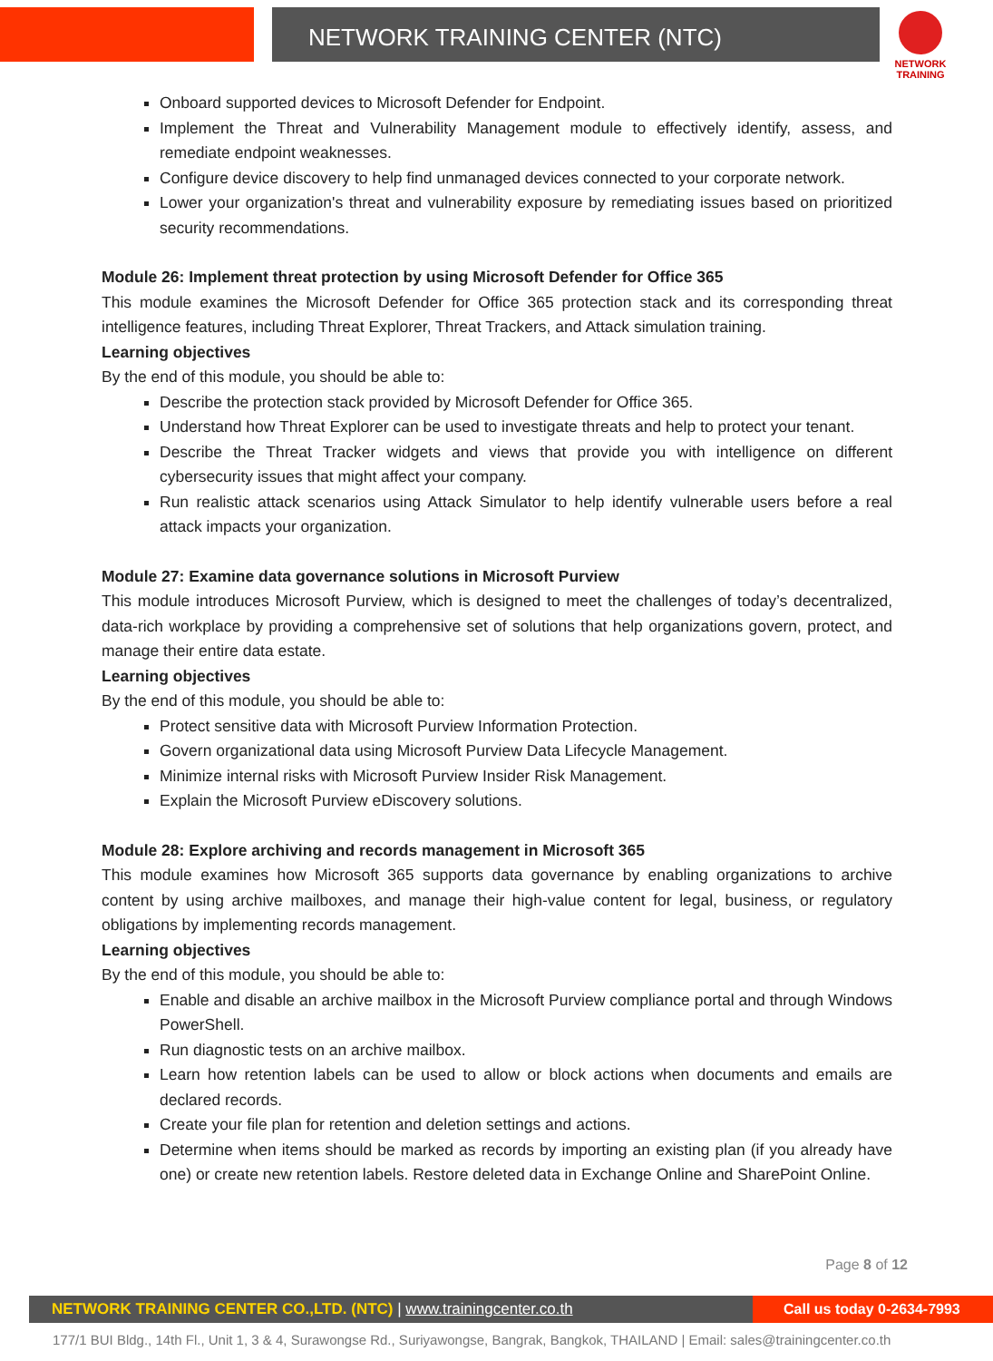NETWORK TRAINING CENTER (NTC)
NETWORK TRAINING
Onboard supported devices to Microsoft Defender for Endpoint.
Implement the Threat and Vulnerability Management module to effectively identify, assess, and remediate endpoint weaknesses.
Configure device discovery to help find unmanaged devices connected to your corporate network.
Lower your organization's threat and vulnerability exposure by remediating issues based on prioritized security recommendations.
Module 26: Implement threat protection by using Microsoft Defender for Office 365
This module examines the Microsoft Defender for Office 365 protection stack and its corresponding threat intelligence features, including Threat Explorer, Threat Trackers, and Attack simulation training.
Learning objectives
By the end of this module, you should be able to:
Describe the protection stack provided by Microsoft Defender for Office 365.
Understand how Threat Explorer can be used to investigate threats and help to protect your tenant.
Describe the Threat Tracker widgets and views that provide you with intelligence on different cybersecurity issues that might affect your company.
Run realistic attack scenarios using Attack Simulator to help identify vulnerable users before a real attack impacts your organization.
Module 27: Examine data governance solutions in Microsoft Purview
This module introduces Microsoft Purview, which is designed to meet the challenges of today’s decentralized, data-rich workplace by providing a comprehensive set of solutions that help organizations govern, protect, and manage their entire data estate.
Learning objectives
By the end of this module, you should be able to:
Protect sensitive data with Microsoft Purview Information Protection.
Govern organizational data using Microsoft Purview Data Lifecycle Management.
Minimize internal risks with Microsoft Purview Insider Risk Management.
Explain the Microsoft Purview eDiscovery solutions.
Module 28: Explore archiving and records management in Microsoft 365
This module examines how Microsoft 365 supports data governance by enabling organizations to archive content by using archive mailboxes, and manage their high-value content for legal, business, or regulatory obligations by implementing records management.
Learning objectives
By the end of this module, you should be able to:
Enable and disable an archive mailbox in the Microsoft Purview compliance portal and through Windows PowerShell.
Run diagnostic tests on an archive mailbox.
Learn how retention labels can be used to allow or block actions when documents and emails are declared records.
Create your file plan for retention and deletion settings and actions.
Determine when items should be marked as records by importing an existing plan (if you already have one) or create new retention labels. Restore deleted data in Exchange Online and SharePoint Online.
Page 8 of 12
NETWORK TRAINING CENTER CO.,LTD. (NTC) | www.trainingcenter.co.th
Call us today 0-2634-7993
177/1 BUI Bldg., 14th Fl., Unit 1, 3 & 4, Surawongse Rd., Suriyawongse, Bangrak, Bangkok, THAILAND | Email: sales@trainingcenter.co.th